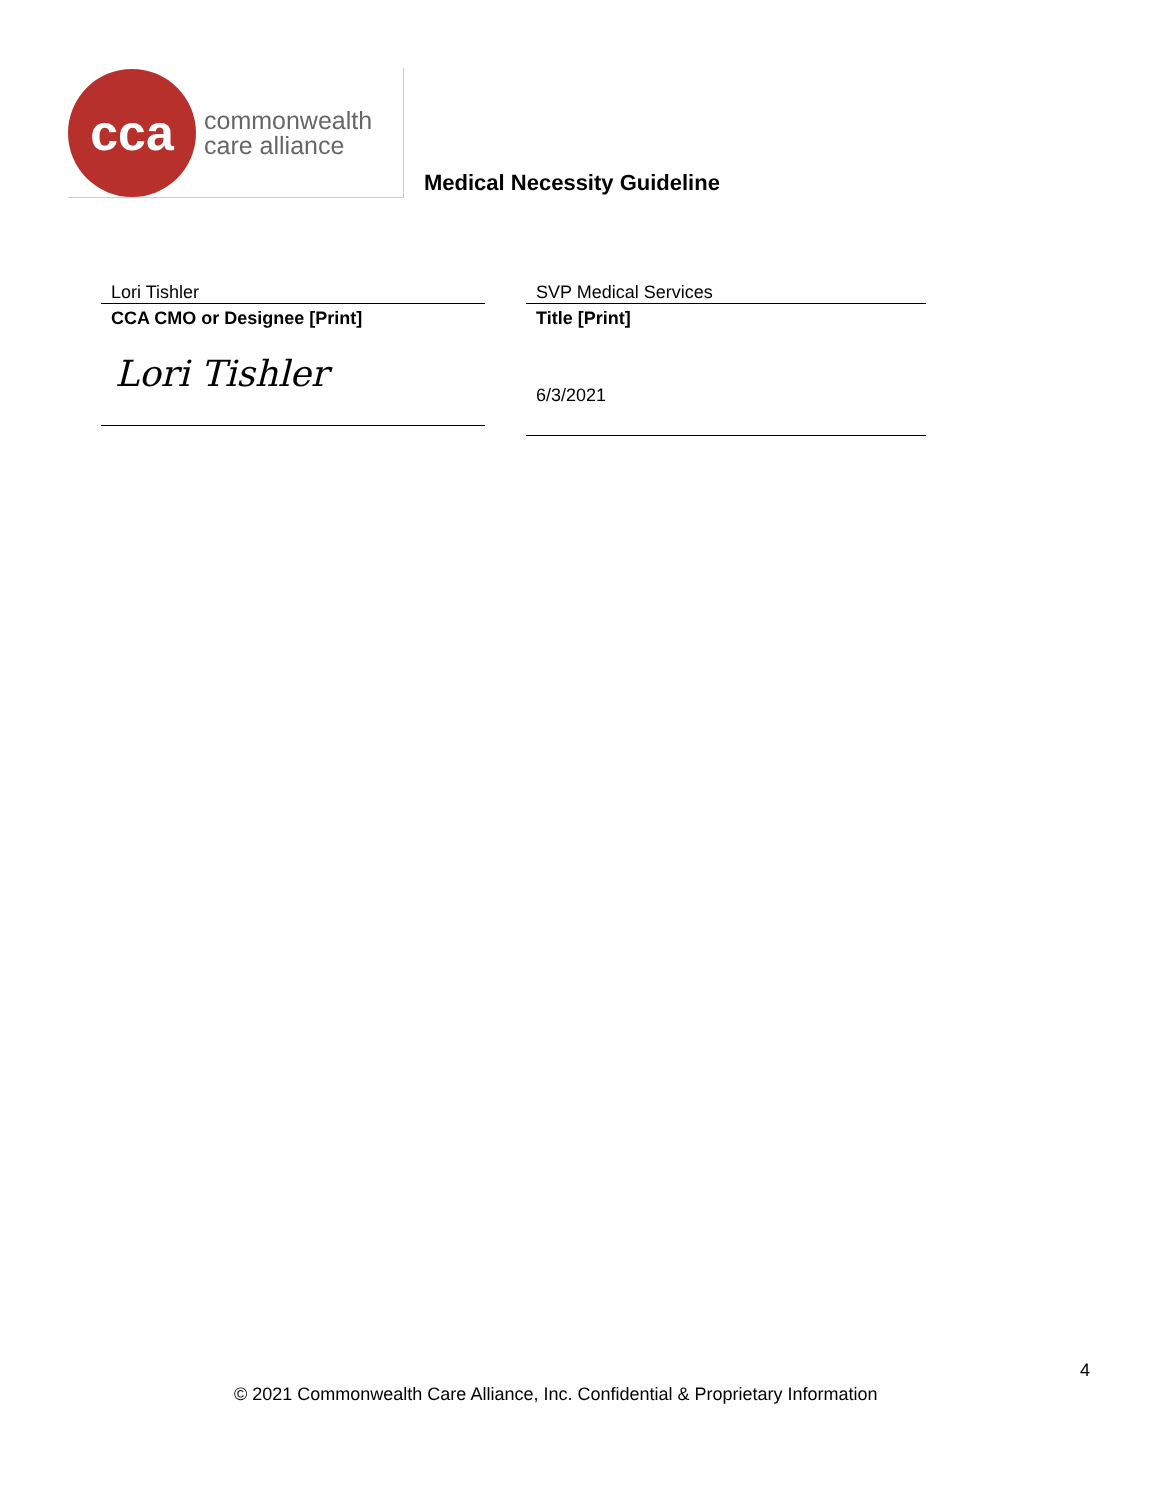cca
commonwealth
care alliance
Medical Necessity Guideline
Lori Tishler
CCA CMO or Designee [Print]
Lori Tishler
SVP Medical Services
Title [Print]
6/3/2021
4
© 2021 Commonwealth Care Alliance, Inc. Confidential & Proprietary Information